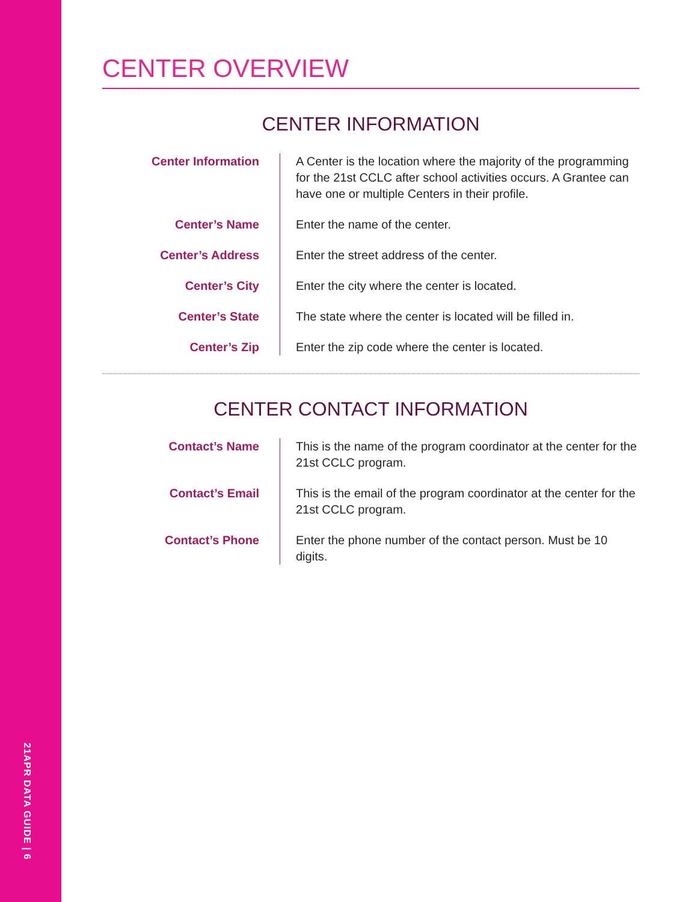21APR DATA GUIDE | 6
CENTER OVERVIEW
CENTER INFORMATION
Center Information A Center is the location where the majority of the programming for the 21st CCLC after school activities occurs. A Grantee can have one or multiple Centers in their profile.
Center’s Name Enter the name of the center.
Center’s Address Enter the street address of the center.
Center’s City Enter the city where the center is located.
Center’s State The state where the center is located will be filled in.
Center’s Zip Enter the zip code where the center is located.
CENTER CONTACT INFORMATION
Contact’s Name This is the name of the program coordinator at the center for the 21st CCLC program.
Contact’s Email This is the email of the program coordinator at the center for the 21st CCLC program.
Contact’s Phone Enter the phone number of the contact person. Must be 10 digits.